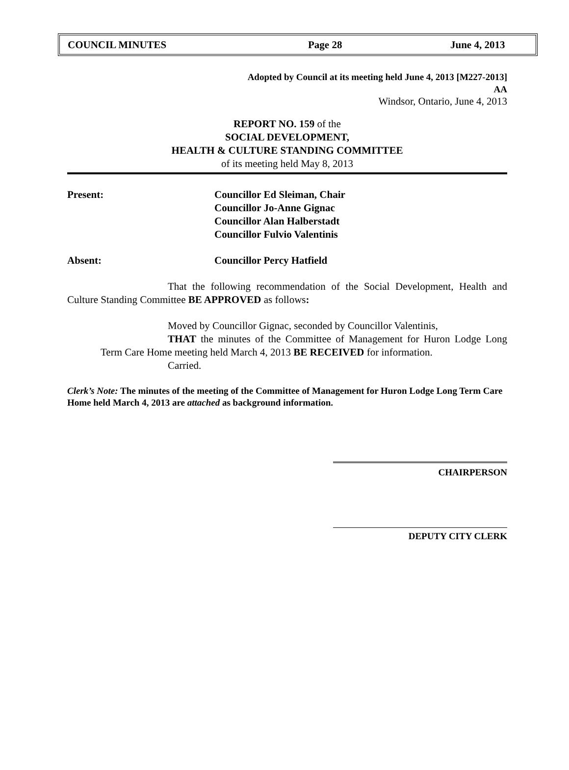COUNCIL MINUTES Page 28 June 4, 2013
Adopted by Council at its meeting held June 4, 2013 [M227-2013]
AA
Windsor, Ontario, June 4, 2013
REPORT NO. 159 of the
SOCIAL DEVELOPMENT,
HEALTH & CULTURE STANDING COMMITTEE
of its meeting held May 8, 2013
Present: Councillor Ed Sleiman, Chair
Councillor Jo-Anne Gignac
Councillor Alan Halberstadt
Councillor Fulvio Valentinis
Absent: Councillor Percy Hatfield
That the following recommendation of the Social Development, Health and Culture Standing Committee BE APPROVED as follows:
Moved by Councillor Gignac, seconded by Councillor Valentinis,
THAT the minutes of the Committee of Management for Huron Lodge Long Term Care Home meeting held March 4, 2013 BE RECEIVED for information.
Carried.
Clerk’s Note: The minutes of the meeting of the Committee of Management for Huron Lodge Long Term Care Home held March 4, 2013 are attached as background information.
CHAIRPERSON
DEPUTY CITY CLERK